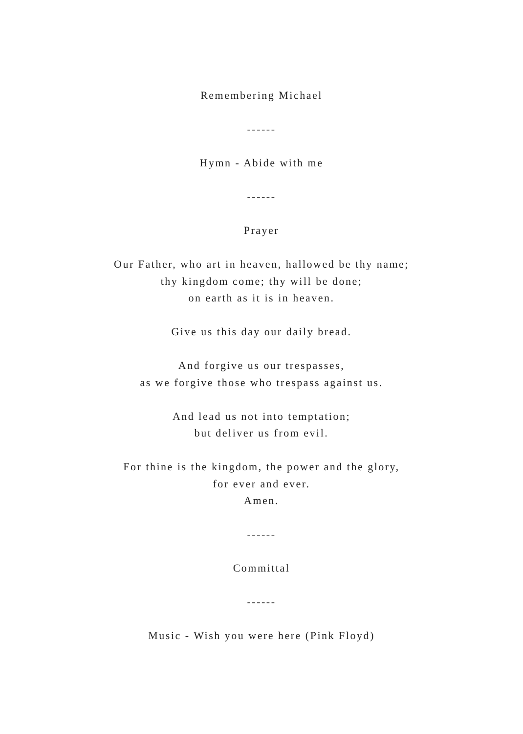Remembering Michael
------
Hymn - Abide with me
------
Prayer
Our Father, who art in heaven, hallowed be thy name;
thy kingdom come; thy will be done;
on earth as it is in heaven.
Give us this day our daily bread.
And forgive us our trespasses,
as we forgive those who trespass against us.
And lead us not into temptation;
but deliver us from evil.
For thine is the kingdom, the power and the glory,
for ever and ever.
Amen.
------
Committal
------
Music - Wish you were here (Pink Floyd)